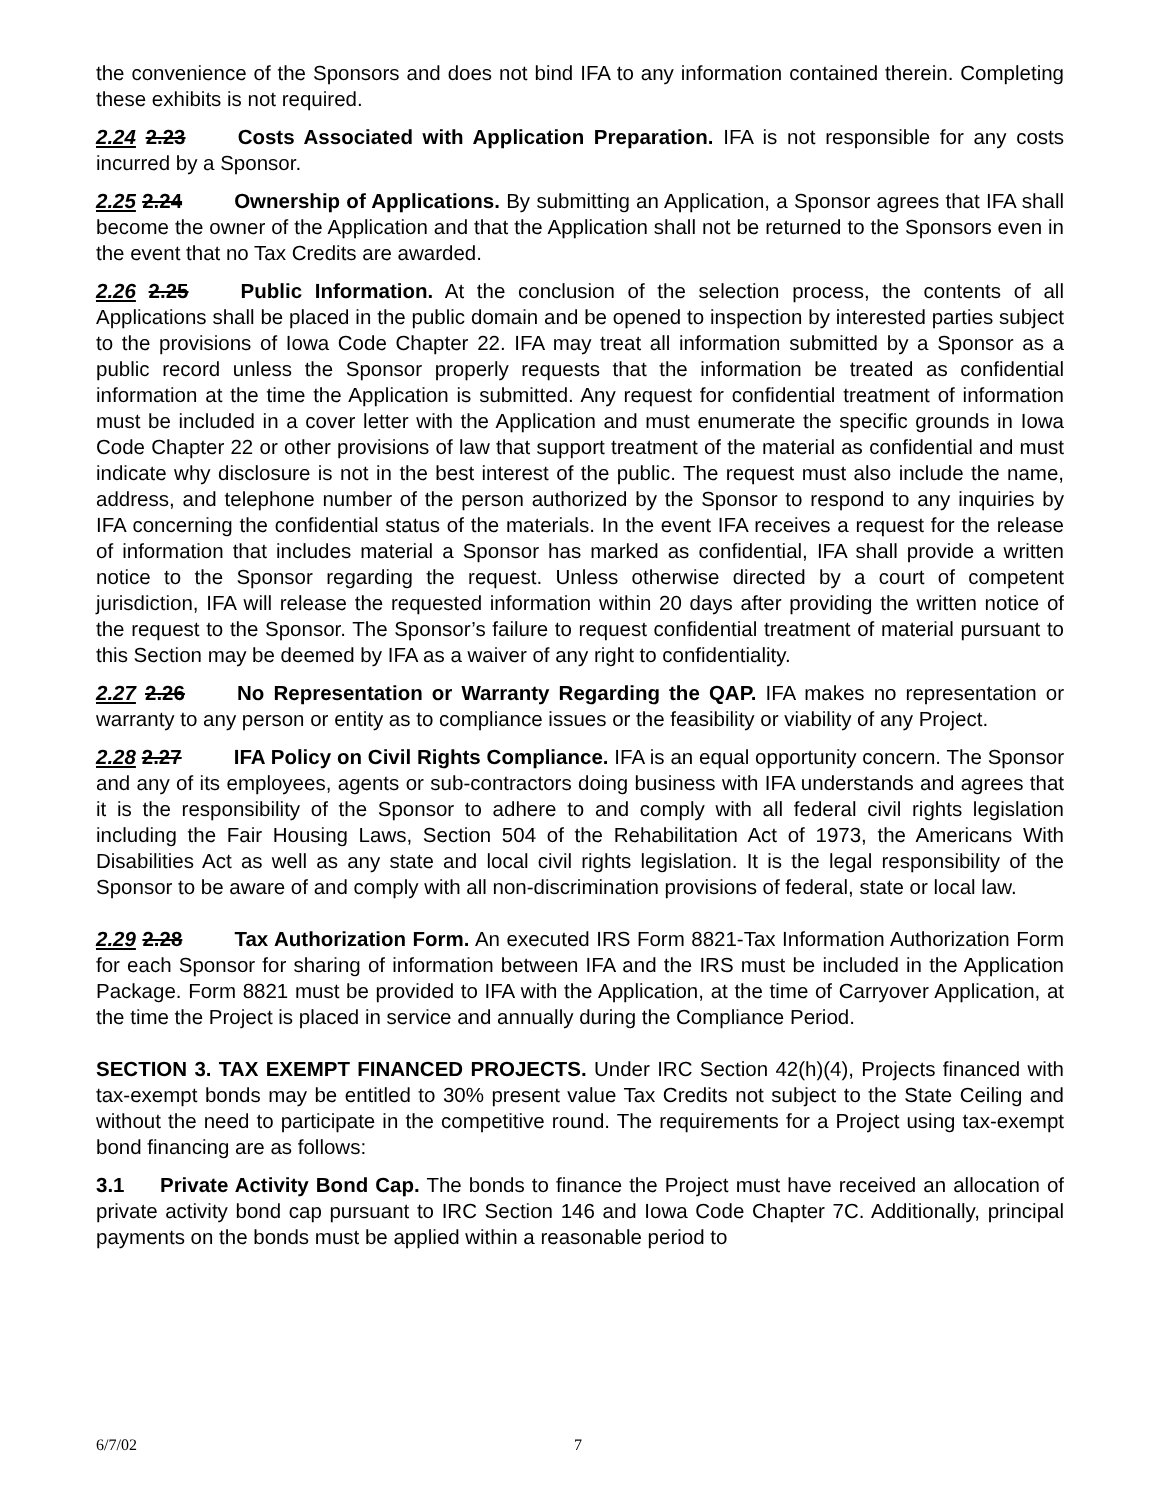the convenience of the Sponsors and does not bind IFA to any information contained therein. Completing these exhibits is not required.
2.24 2.23 Costs Associated with Application Preparation. IFA is not responsible for any costs incurred by a Sponsor.
2.25 2.24 Ownership of Applications. By submitting an Application, a Sponsor agrees that IFA shall become the owner of the Application and that the Application shall not be returned to the Sponsors even in the event that no Tax Credits are awarded.
2.26 2.25 Public Information. At the conclusion of the selection process, the contents of all Applications shall be placed in the public domain and be opened to inspection by interested parties subject to the provisions of Iowa Code Chapter 22. IFA may treat all information submitted by a Sponsor as a public record unless the Sponsor properly requests that the information be treated as confidential information at the time the Application is submitted. Any request for confidential treatment of information must be included in a cover letter with the Application and must enumerate the specific grounds in Iowa Code Chapter 22 or other provisions of law that support treatment of the material as confidential and must indicate why disclosure is not in the best interest of the public. The request must also include the name, address, and telephone number of the person authorized by the Sponsor to respond to any inquiries by IFA concerning the confidential status of the materials. In the event IFA receives a request for the release of information that includes material a Sponsor has marked as confidential, IFA shall provide a written notice to the Sponsor regarding the request. Unless otherwise directed by a court of competent jurisdiction, IFA will release the requested information within 20 days after providing the written notice of the request to the Sponsor. The Sponsor’s failure to request confidential treatment of material pursuant to this Section may be deemed by IFA as a waiver of any right to confidentiality.
2.27 2.26 No Representation or Warranty Regarding the QAP. IFA makes no representation or warranty to any person or entity as to compliance issues or the feasibility or viability of any Project.
2.28 2.27 IFA Policy on Civil Rights Compliance. IFA is an equal opportunity concern. The Sponsor and any of its employees, agents or sub-contractors doing business with IFA understands and agrees that it is the responsibility of the Sponsor to adhere to and comply with all federal civil rights legislation including the Fair Housing Laws, Section 504 of the Rehabilitation Act of 1973, the Americans With Disabilities Act as well as any state and local civil rights legislation. It is the legal responsibility of the Sponsor to be aware of and comply with all non-discrimination provisions of federal, state or local law.
2.29 2.28 Tax Authorization Form. An executed IRS Form 8821-Tax Information Authorization Form for each Sponsor for sharing of information between IFA and the IRS must be included in the Application Package. Form 8821 must be provided to IFA with the Application, at the time of Carryover Application, at the time the Project is placed in service and annually during the Compliance Period.
SECTION 3. TAX EXEMPT FINANCED PROJECTS. Under IRC Section 42(h)(4), Projects financed with tax-exempt bonds may be entitled to 30% present value Tax Credits not subject to the State Ceiling and without the need to participate in the competitive round. The requirements for a Project using tax-exempt bond financing are as follows:
3.1 Private Activity Bond Cap. The bonds to finance the Project must have received an allocation of private activity bond cap pursuant to IRC Section 146 and Iowa Code Chapter 7C. Additionally, principal payments on the bonds must be applied within a reasonable period to
6/7/02 7